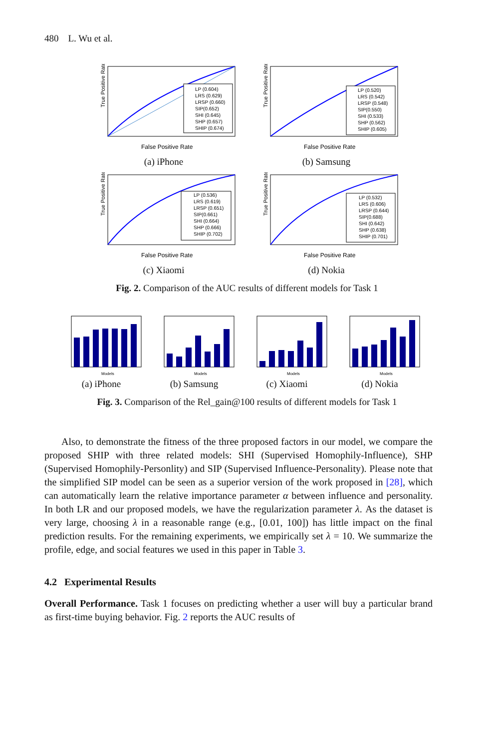480 L. Wu et al.
True Positive Rate
False Positive Rate
LP (0.604)
LRS (0.629)
LRSP (0.660)
SIP(0.652)
SHI (0.645)
SHP (0.657)
SHIP (0.674)
(a) iPhone
True Positive Rate
False Positive Rate
LP (0.520)
LRS (0.542)
LRSP (0.548)
SIP(0.550)
SHI (0.533)
SHP (0.562)
SHIP (0.605)
(b) Samsung
True Positive Rate
False Positive Rate
LP (0.536)
LRS (0.619)
LRSP (0.651)
SIP(0.661)
SHI (0.664)
SHP (0.666)
SHIP (0.702)
(c) Xiaomi
True Positive Rate
False Positive Rate
LP (0.532)
LRS (0.606)
LRSP (0.644)
SIP(0.688)
SHI (0.642)
SHP (0.638)
SHIP (0.701)
(d) Nokia
Fig. 2. Comparison of the AUC results of different models for Task 1
Models
(a) iPhone
Models
(b) Samsung
Models
(c) Xiaomi
Models
(d) Nokia
Fig. 3. Comparison of the Rel_gain@100 results of different models for Task 1
Also, to demonstrate the fitness of the three proposed factors in our model, we compare the proposed SHIP with three related models: SHI (Supervised Homophily-Influence), SHP (Supervised Homophily-Personlity) and SIP (Supervised Influence-Personality). Please note that the simplified SIP model can be seen as a superior version of the work proposed in [28], which can automatically learn the relative importance parameter α between influence and personality. In both LR and our proposed models, we have the regularization parameter λ. As the dataset is very large, choosing λ in a reasonable range (e.g., [0.01, 100]) has little impact on the final prediction results. For the remaining experiments, we empirically set λ = 10. We summarize the profile, edge, and social features we used in this paper in Table 3.
4.2 Experimental Results
Overall Performance. Task 1 focuses on predicting whether a user will buy a particular brand as first-time buying behavior. Fig. 2 reports the AUC results of